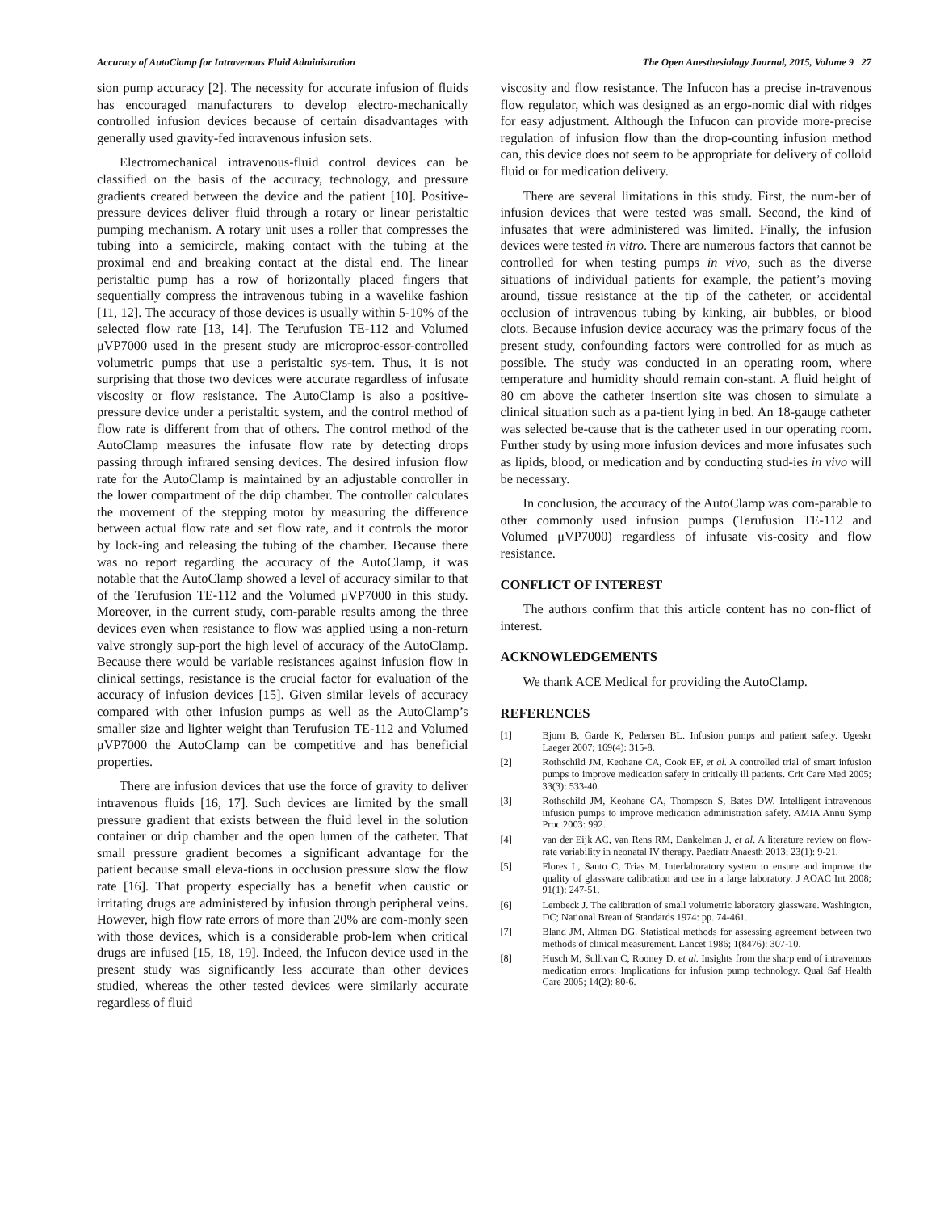Accuracy of AutoClamp for Intravenous Fluid Administration The Open Anesthesiology Journal, 2015, Volume 9 27
sion pump accuracy [2]. The necessity for accurate infusion of fluids has encouraged manufacturers to develop electro-mechanically controlled infusion devices because of certain disadvantages with generally used gravity-fed intravenous infusion sets.
Electromechanical intravenous-fluid control devices can be classified on the basis of the accuracy, technology, and pressure gradients created between the device and the patient [10]. Positive-pressure devices deliver fluid through a rotary or linear peristaltic pumping mechanism. A rotary unit uses a roller that compresses the tubing into a semicircle, making contact with the tubing at the proximal end and breaking contact at the distal end. The linear peristaltic pump has a row of horizontally placed fingers that sequentially compress the intravenous tubing in a wavelike fashion [11, 12]. The accuracy of those devices is usually within 5-10% of the selected flow rate [13, 14]. The Terufusion TE-112 and Volumed μVP7000 used in the present study are microproc-essor-controlled volumetric pumps that use a peristaltic sys-tem. Thus, it is not surprising that those two devices were accurate regardless of infusate viscosity or flow resistance. The AutoClamp is also a positive-pressure device under a peristaltic system, and the control method of flow rate is different from that of others. The control method of the AutoClamp measures the infusate flow rate by detecting drops passing through infrared sensing devices. The desired infusion flow rate for the AutoClamp is maintained by an adjustable controller in the lower compartment of the drip chamber. The controller calculates the movement of the stepping motor by measuring the difference between actual flow rate and set flow rate, and it controls the motor by lock-ing and releasing the tubing of the chamber. Because there was no report regarding the accuracy of the AutoClamp, it was notable that the AutoClamp showed a level of accuracy similar to that of the Terufusion TE-112 and the Volumed μVP7000 in this study. Moreover, in the current study, com-parable results among the three devices even when resistance to flow was applied using a non-return valve strongly sup-port the high level of accuracy of the AutoClamp. Because there would be variable resistances against infusion flow in clinical settings, resistance is the crucial factor for evaluation of the accuracy of infusion devices [15]. Given similar levels of accuracy compared with other infusion pumps as well as the AutoClamp’s smaller size and lighter weight than Terufusion TE-112 and Volumed μVP7000 the AutoClamp can be competitive and has beneficial properties.
There are infusion devices that use the force of gravity to deliver intravenous fluids [16, 17]. Such devices are limited by the small pressure gradient that exists between the fluid level in the solution container or drip chamber and the open lumen of the catheter. That small pressure gradient becomes a significant advantage for the patient because small eleva-tions in occlusion pressure slow the flow rate [16]. That property especially has a benefit when caustic or irritating drugs are administered by infusion through peripheral veins. However, high flow rate errors of more than 20% are com-monly seen with those devices, which is a considerable prob-lem when critical drugs are infused [15, 18, 19]. Indeed, the Infucon device used in the present study was significantly less accurate than other devices studied, whereas the other tested devices were similarly accurate regardless of fluid
viscosity and flow resistance. The Infucon has a precise in-travenous flow regulator, which was designed as an ergo-nomic dial with ridges for easy adjustment. Although the Infucon can provide more-precise regulation of infusion flow than the drop-counting infusion method can, this device does not seem to be appropriate for delivery of colloid fluid or for medication delivery.
There are several limitations in this study. First, the num-ber of infusion devices that were tested was small. Second, the kind of infusates that were administered was limited. Finally, the infusion devices were tested in vitro. There are numerous factors that cannot be controlled for when testing pumps in vivo, such as the diverse situations of individual patients for example, the patient’s moving around, tissue resistance at the tip of the catheter, or accidental occlusion of intravenous tubing by kinking, air bubbles, or blood clots. Because infusion device accuracy was the primary focus of the present study, confounding factors were controlled for as much as possible. The study was conducted in an operating room, where temperature and humidity should remain con-stant. A fluid height of 80 cm above the catheter insertion site was chosen to simulate a clinical situation such as a pa-tient lying in bed. An 18-gauge catheter was selected be-cause that is the catheter used in our operating room. Further study by using more infusion devices and more infusates such as lipids, blood, or medication and by conducting stud-ies in vivo will be necessary.
In conclusion, the accuracy of the AutoClamp was com-parable to other commonly used infusion pumps (Terufusion TE-112 and Volumed μVP7000) regardless of infusate vis-cosity and flow resistance.
CONFLICT OF INTEREST
The authors confirm that this article content has no con-flict of interest.
ACKNOWLEDGEMENTS
We thank ACE Medical for providing the AutoClamp.
REFERENCES
[1] Bjorn B, Garde K, Pedersen BL. Infusion pumps and patient safety. Ugeskr Laeger 2007; 169(4): 315-8.
[2] Rothschild JM, Keohane CA, Cook EF, et al. A controlled trial of smart infusion pumps to improve medication safety in critically ill patients. Crit Care Med 2005; 33(3): 533-40.
[3] Rothschild JM, Keohane CA, Thompson S, Bates DW. Intelligent intravenous infusion pumps to improve medication administration safety. AMIA Annu Symp Proc 2003: 992.
[4] van der Eijk AC, van Rens RM, Dankelman J, et al. A literature review on flow-rate variability in neonatal IV therapy. Paediatr Anaesth 2013; 23(1): 9-21.
[5] Flores L, Santo C, Trias M. Interlaboratory system to ensure and improve the quality of glassware calibration and use in a large laboratory. J AOAC Int 2008; 91(1): 247-51.
[6] Lembeck J. The calibration of small volumetric laboratory glassware. Washington, DC; National Breau of Standards 1974: pp. 74-461.
[7] Bland JM, Altman DG. Statistical methods for assessing agreement between two methods of clinical measurement. Lancet 1986; 1(8476): 307-10.
[8] Husch M, Sullivan C, Rooney D, et al. Insights from the sharp end of intravenous medication errors: Implications for infusion pump technology. Qual Saf Health Care 2005; 14(2): 80-6.